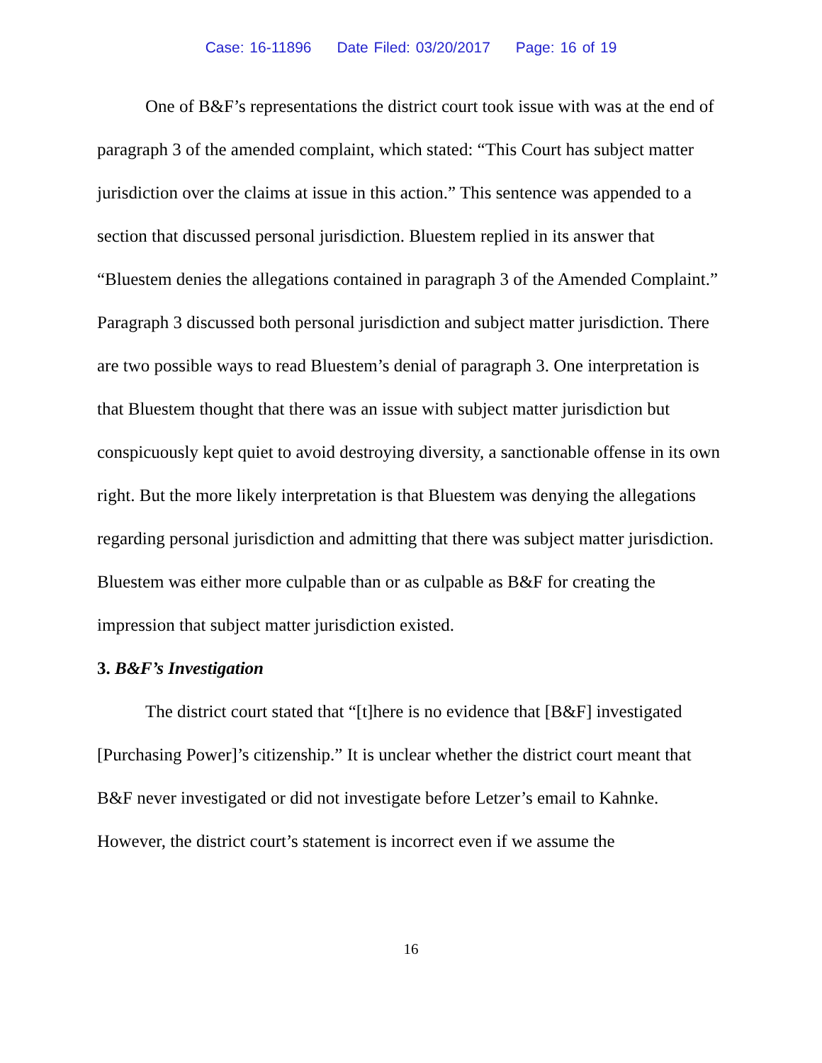Case: 16-11896 Date Filed: 03/20/2017 Page: 16 of 19
One of B&F’s representations the district court took issue with was at the end of paragraph 3 of the amended complaint, which stated: “This Court has subject matter jurisdiction over the claims at issue in this action.” This sentence was appended to a section that discussed personal jurisdiction. Bluestem replied in its answer that “Bluestem denies the allegations contained in paragraph 3 of the Amended Complaint.” Paragraph 3 discussed both personal jurisdiction and subject matter jurisdiction. There are two possible ways to read Bluestem’s denial of paragraph 3. One interpretation is that Bluestem thought that there was an issue with subject matter jurisdiction but conspicuously kept quiet to avoid destroying diversity, a sanctionable offense in its own right. But the more likely interpretation is that Bluestem was denying the allegations regarding personal jurisdiction and admitting that there was subject matter jurisdiction. Bluestem was either more culpable than or as culpable as B&F for creating the impression that subject matter jurisdiction existed.
3. B&F’s Investigation
The district court stated that “[t]here is no evidence that [B&F] investigated [Purchasing Power]’s citizenship.” It is unclear whether the district court meant that B&F never investigated or did not investigate before Letzer’s email to Kahnke. However, the district court’s statement is incorrect even if we assume the
16